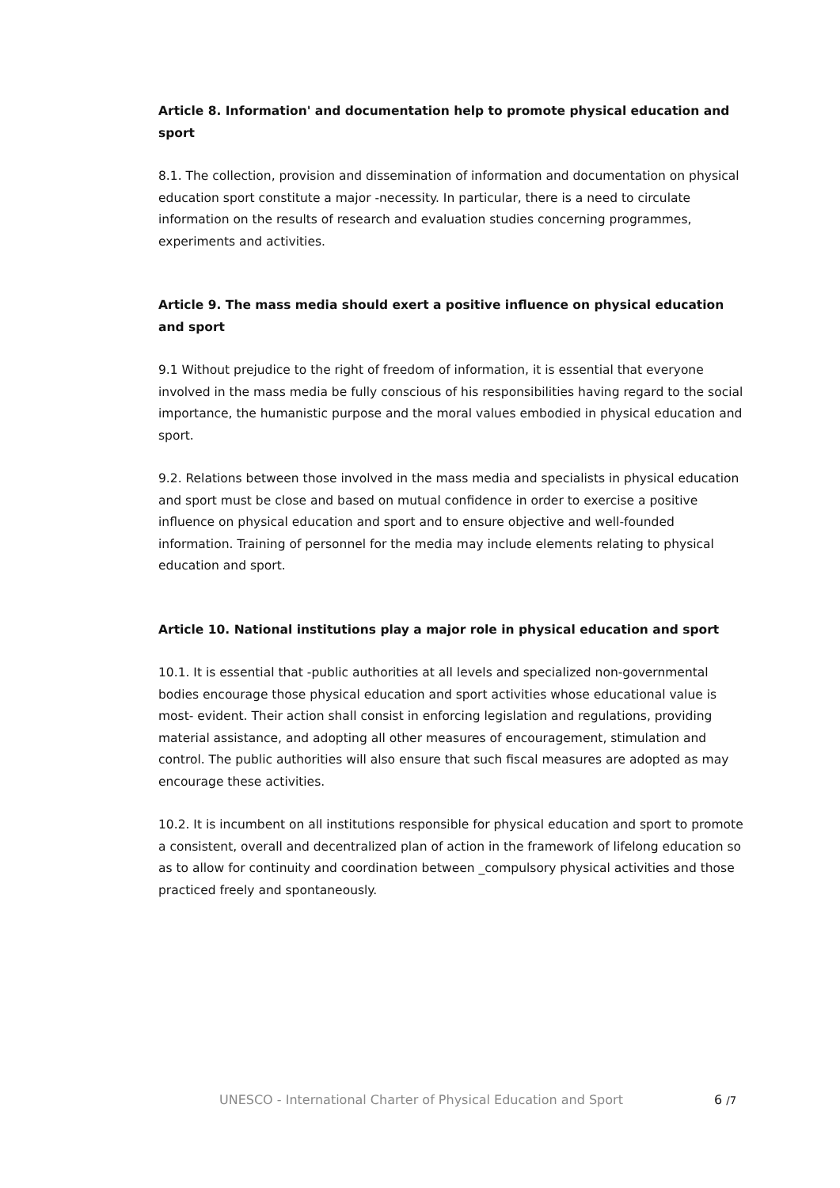Article 8. Information' and documentation help to promote physical education and sport
8.1. The collection, provision and dissemination of information and documentation on physical education sport constitute a major -necessity. In particular, there is a need to circulate information on the results of research and evaluation studies concerning programmes, experiments and activities.
Article 9. The mass media should exert a positive influence on physical education and sport
9.1 Without prejudice to the right of freedom of information, it is essential that everyone involved in the mass media be fully conscious of his responsibilities having regard to the social importance, the humanistic purpose and the moral values embodied in physical education and sport.
9.2. Relations between those involved in the mass media and specialists in physical education and sport must be close and based on mutual confidence in order to exercise a positive influence on physical education and sport and to ensure objective and well-founded information. Training of personnel for the media may include elements relating to physical education and sport.
Article 10. National institutions play a major role in physical education and sport
10.1. It is essential that -public authorities at all levels and specialized non-governmental bodies encourage those physical education and sport activities whose educational value is most- evident. Their action shall consist in enforcing legislation and regulations, providing material assistance, and adopting all other measures of encouragement, stimulation and control. The public authorities will also ensure that such fiscal measures are adopted as may encourage these activities.
10.2. It is incumbent on all institutions responsible for physical education and sport to promote a consistent, overall and decentralized plan of action in the framework of lifelong education so as to allow for continuity and coordination between _compulsory physical activities and those practiced freely and spontaneously.
UNESCO - International Charter of Physical Education and Sport 6 /7